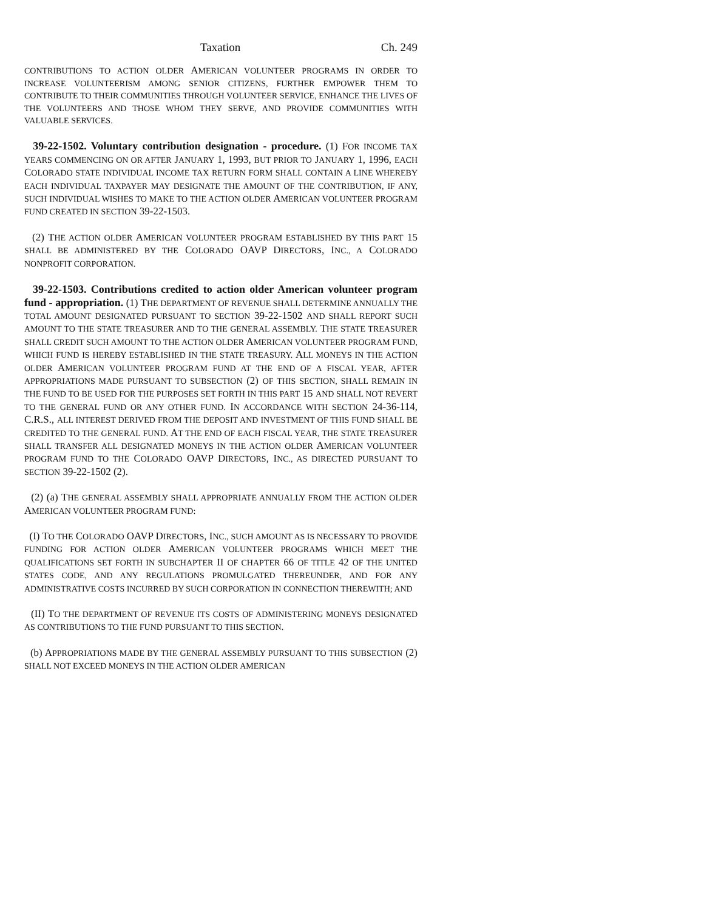Taxation Ch. 249
CONTRIBUTIONS TO ACTION OLDER AMERICAN VOLUNTEER PROGRAMS IN ORDER TO INCREASE VOLUNTEERISM AMONG SENIOR CITIZENS, FURTHER EMPOWER THEM TO CONTRIBUTE TO THEIR COMMUNITIES THROUGH VOLUNTEER SERVICE, ENHANCE THE LIVES OF THE VOLUNTEERS AND THOSE WHOM THEY SERVE, AND PROVIDE COMMUNITIES WITH VALUABLE SERVICES.
39-22-1502. Voluntary contribution designation - procedure. (1) FOR INCOME TAX YEARS COMMENCING ON OR AFTER JANUARY 1, 1993, BUT PRIOR TO JANUARY 1, 1996, EACH COLORADO STATE INDIVIDUAL INCOME TAX RETURN FORM SHALL CONTAIN A LINE WHEREBY EACH INDIVIDUAL TAXPAYER MAY DESIGNATE THE AMOUNT OF THE CONTRIBUTION, IF ANY, SUCH INDIVIDUAL WISHES TO MAKE TO THE ACTION OLDER AMERICAN VOLUNTEER PROGRAM FUND CREATED IN SECTION 39-22-1503.
(2) THE ACTION OLDER AMERICAN VOLUNTEER PROGRAM ESTABLISHED BY THIS PART 15 SHALL BE ADMINISTERED BY THE COLORADO OAVP DIRECTORS, INC., A COLORADO NONPROFIT CORPORATION.
39-22-1503. Contributions credited to action older American volunteer program fund - appropriation. (1) THE DEPARTMENT OF REVENUE SHALL DETERMINE ANNUALLY THE TOTAL AMOUNT DESIGNATED PURSUANT TO SECTION 39-22-1502 AND SHALL REPORT SUCH AMOUNT TO THE STATE TREASURER AND TO THE GENERAL ASSEMBLY. THE STATE TREASURER SHALL CREDIT SUCH AMOUNT TO THE ACTION OLDER AMERICAN VOLUNTEER PROGRAM FUND, WHICH FUND IS HEREBY ESTABLISHED IN THE STATE TREASURY. ALL MONEYS IN THE ACTION OLDER AMERICAN VOLUNTEER PROGRAM FUND AT THE END OF A FISCAL YEAR, AFTER APPROPRIATIONS MADE PURSUANT TO SUBSECTION (2) OF THIS SECTION, SHALL REMAIN IN THE FUND TO BE USED FOR THE PURPOSES SET FORTH IN THIS PART 15 AND SHALL NOT REVERT TO THE GENERAL FUND OR ANY OTHER FUND. IN ACCORDANCE WITH SECTION 24-36-114, C.R.S., ALL INTEREST DERIVED FROM THE DEPOSIT AND INVESTMENT OF THIS FUND SHALL BE CREDITED TO THE GENERAL FUND. AT THE END OF EACH FISCAL YEAR, THE STATE TREASURER SHALL TRANSFER ALL DESIGNATED MONEYS IN THE ACTION OLDER AMERICAN VOLUNTEER PROGRAM FUND TO THE COLORADO OAVP DIRECTORS, INC., AS DIRECTED PURSUANT TO SECTION 39-22-1502 (2).
(2) (a) THE GENERAL ASSEMBLY SHALL APPROPRIATE ANNUALLY FROM THE ACTION OLDER AMERICAN VOLUNTEER PROGRAM FUND:
(I) TO THE COLORADO OAVP DIRECTORS, INC., SUCH AMOUNT AS IS NECESSARY TO PROVIDE FUNDING FOR ACTION OLDER AMERICAN VOLUNTEER PROGRAMS WHICH MEET THE QUALIFICATIONS SET FORTH IN SUBCHAPTER II OF CHAPTER 66 OF TITLE 42 OF THE UNITED STATES CODE, AND ANY REGULATIONS PROMULGATED THEREUNDER, AND FOR ANY ADMINISTRATIVE COSTS INCURRED BY SUCH CORPORATION IN CONNECTION THEREWITH; AND
(II) TO THE DEPARTMENT OF REVENUE ITS COSTS OF ADMINISTERING MONEYS DESIGNATED AS CONTRIBUTIONS TO THE FUND PURSUANT TO THIS SECTION.
(b) APPROPRIATIONS MADE BY THE GENERAL ASSEMBLY PURSUANT TO THIS SUBSECTION (2) SHALL NOT EXCEED MONEYS IN THE ACTION OLDER AMERICAN